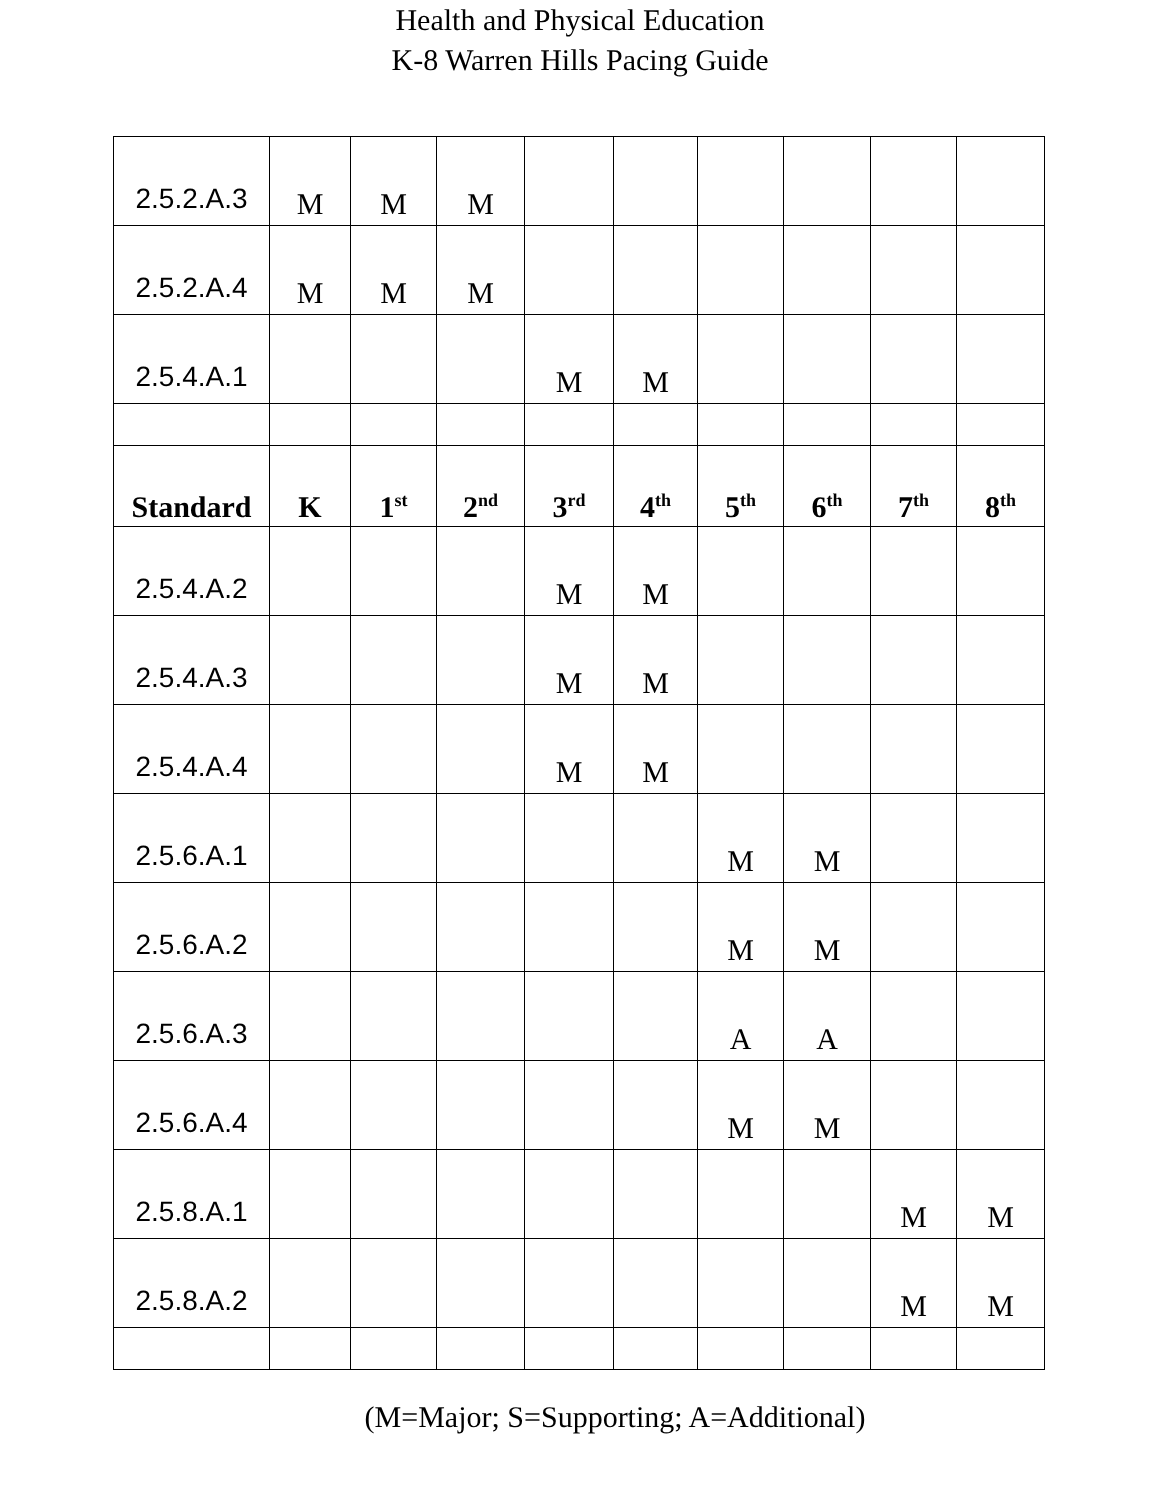Health and Physical Education
K-8 Warren Hills Pacing Guide
| 2.5.2.A.3 | M | M | M | | | | | | |
| 2.5.2.A.4 | M | M | M | | | | | | |
| 2.5.4.A.1 | | | | M | M | | | | |
| Standard | K | 1<sup>st</sup> | 2<sup>nd</sup> | 3<sup>rd</sup> | 4<sup>th</sup> | 5<sup>th</sup> | 6<sup>th</sup> | 7<sup>th</sup> | 8<sup>th</sup> |
| 2.5.4.A.2 | | | | M | M | | | | |
| 2.5.4.A.3 | | | | M | M | | | | |
| 2.5.4.A.4 | | | | M | M | | | | |
| 2.5.6.A.1 | | | | | | M | M | | |
| 2.5.6.A.2 | | | | | | M | M | | |
| 2.5.6.A.3 | | | | | | A | A | | |
| 2.5.6.A.4 | | | | | | M | M | | |
| 2.5.8.A.1 | | | | | | | | M | M |
| 2.5.8.A.2 | | | | | | | | M | M |
(M=Major; S=Supporting; A=Additional)